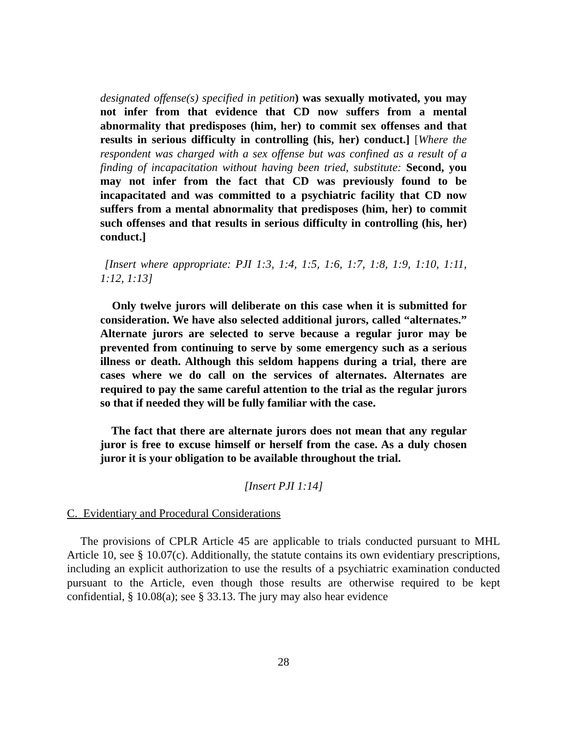designated offense(s) specified in petition) was sexually motivated, you may not infer from that evidence that CD now suffers from a mental abnormality that predisposes (him, her) to commit sex offenses and that results in serious difficulty in controlling (his, her) conduct.] [Where the respondent was charged with a sex offense but was confined as a result of a finding of incapacitation without having been tried, substitute: Second, you may not infer from the fact that CD was previously found to be incapacitated and was committed to a psychiatric facility that CD now suffers from a mental abnormality that predisposes (him, her) to commit such offenses and that results in serious difficulty in controlling (his, her) conduct.]
[Insert where appropriate: PJI 1:3, 1:4, 1:5, 1:6, 1:7, 1:8, 1:9, 1:10, 1:11, 1:12, 1:13]
Only twelve jurors will deliberate on this case when it is submitted for consideration. We have also selected additional jurors, called “alternates.” Alternate jurors are selected to serve because a regular juror may be prevented from continuing to serve by some emergency such as a serious illness or death. Although this seldom happens during a trial, there are cases where we do call on the services of alternates. Alternates are required to pay the same careful attention to the trial as the regular jurors so that if needed they will be fully familiar with the case.
The fact that there are alternate jurors does not mean that any regular juror is free to excuse himself or herself from the case. As a duly chosen juror it is your obligation to be available throughout the trial.
[Insert PJI 1:14]
C. Evidentiary and Procedural Considerations
The provisions of CPLR Article 45 are applicable to trials conducted pursuant to MHL Article 10, see § 10.07(c). Additionally, the statute contains its own evidentiary prescriptions, including an explicit authorization to use the results of a psychiatric examination conducted pursuant to the Article, even though those results are otherwise required to be kept confidential, § 10.08(a); see § 33.13. The jury may also hear evidence
28